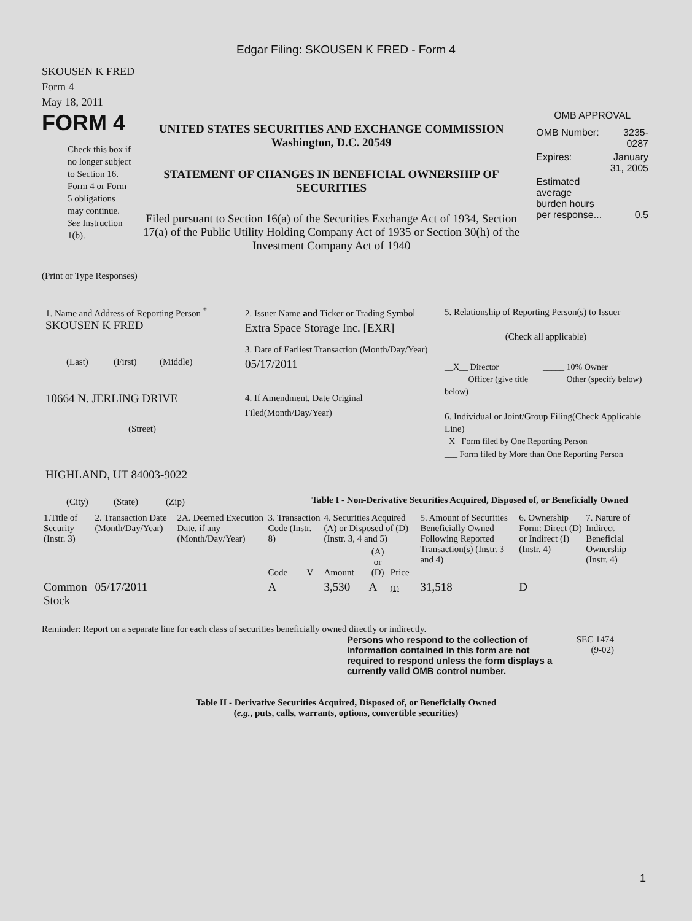Edgar Filing: SKOUSEN K FRED - Form 4
SKOUSEN K FRED
Form 4
May 18, 2011
FORM 4
Check this box if no longer subject to Section 16. Form 4 or Form 5 obligations may continue. See Instruction 1(b).
UNITED STATES SECURITIES AND EXCHANGE COMMISSION
Washington, D.C. 20549
STATEMENT OF CHANGES IN BENEFICIAL OWNERSHIP OF SECURITIES
Filed pursuant to Section 16(a) of the Securities Exchange Act of 1934, Section 17(a) of the Public Utility Holding Company Act of 1935 or Section 30(h) of the Investment Company Act of 1940
OMB APPROVAL
| OMB Number: | 3235-0287 |
| Expires: | January 31, 2005 |
| Estimated average burden hours per response... | 0.5 |
(Print or Type Responses)
1. Name and Address of Reporting Person <sup>*</sup>
SKOUSEN K FRED
(Last) (First) (Middle)
10664 N. JERLING DRIVE
(Street)
HIGHLAND, UT 84003-9022
(City) (State) (Zip)
2. Issuer Name and Ticker or Trading Symbol
Extra Space Storage Inc. [EXR]
3. Date of Earliest Transaction (Month/Day/Year)
05/17/2011
4. If Amendment, Date Original Filed(Month/Day/Year)
5. Relationship of Reporting Person(s) to Issuer
(Check all applicable)
__X__ Director
_____ Officer (give title below)
_____ 10% Owner
_____ Other (specify below)
6. Individual or Joint/Group Filing(Check Applicable Line)
_X_ Form filed by One Reporting Person
___ Form filed by More than One Reporting Person
Table I - Non-Derivative Securities Acquired, Disposed of, or Beneficially Owned
| 1.Title of Security (Instr. 3) | 2. Transaction Date (Month/Day/Year) | 2A. Deemed Execution Date, if any (Month/Day/Year) | 3. Transaction Code (Instr. 8) | | 4. Securities Acquired (A) or Disposed of (D) (Instr. 3, 4 and 5) | | | 5. Amount of Securities Beneficially Owned Following Reported Transaction(s) (Instr. 3 and 4) | 6. Ownership Form: Direct (D) or Indirect (I) (Instr. 4) | 7. Nature of Indirect Beneficial Ownership (Instr. 4) |
| --- | --- | --- | --- | --- | --- | --- | --- | --- | --- | --- |
| | | | Code | V | Amount | (A) or (D) | Price | | | |
| Common Stock | 05/17/2011 | | A | | 3,530 | A | (1) | 31,518 | D | |
Reminder: Report on a separate line for each class of securities beneficially owned directly or indirectly.
Persons who respond to the collection of information contained in this form are not required to respond unless the form displays a currently valid OMB control number.
SEC 1474 (9-02)
Table II - Derivative Securities Acquired, Disposed of, or Beneficially Owned
(e.g., puts, calls, warrants, options, convertible securities)
1